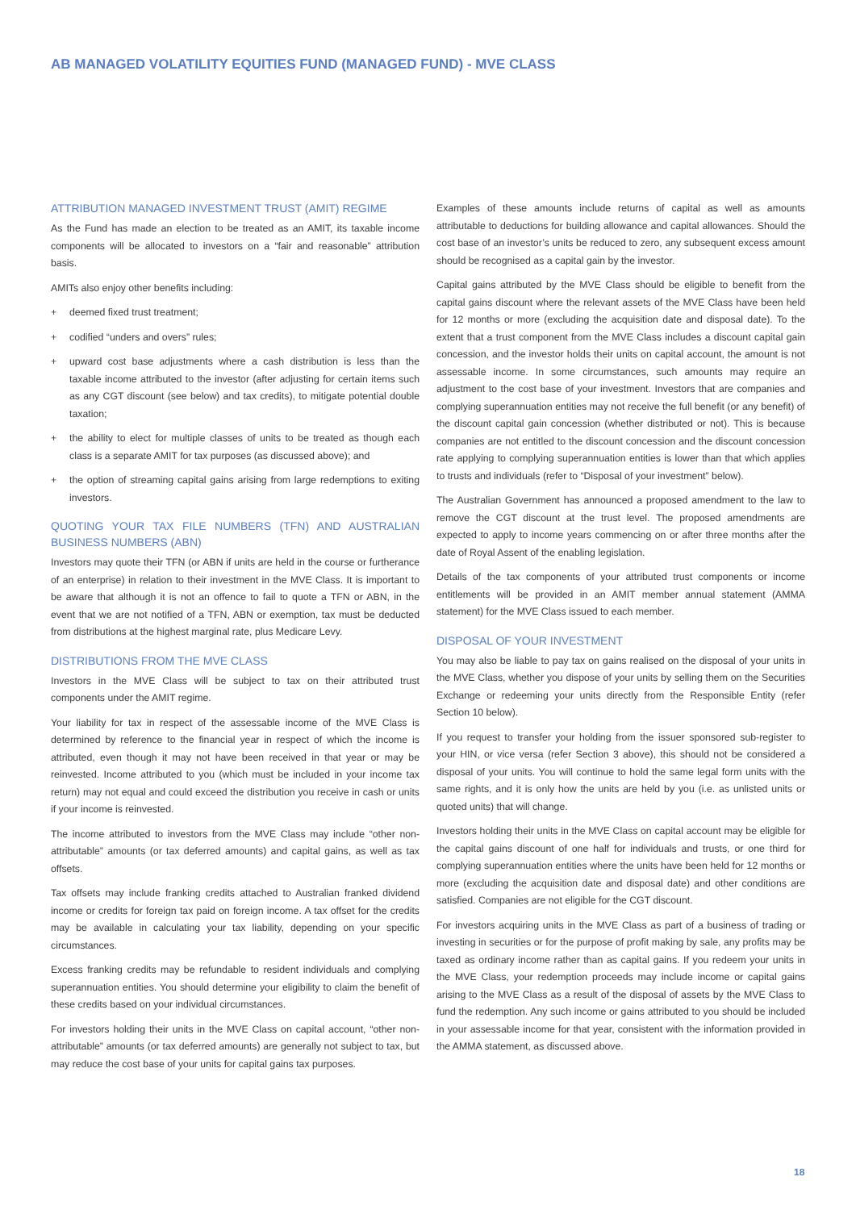AB MANAGED VOLATILITY EQUITIES FUND (MANAGED FUND) - MVE CLASS
ATTRIBUTION MANAGED INVESTMENT TRUST (AMIT) REGIME
As the Fund has made an election to be treated as an AMIT, its taxable income components will be allocated to investors on a “fair and reasonable” attribution basis.
AMITs also enjoy other benefits including:
+ deemed fixed trust treatment;
+ codified “unders and overs” rules;
+ upward cost base adjustments where a cash distribution is less than the taxable income attributed to the investor (after adjusting for certain items such as any CGT discount (see below) and tax credits), to mitigate potential double taxation;
+ the ability to elect for multiple classes of units to be treated as though each class is a separate AMIT for tax purposes (as discussed above); and
+ the option of streaming capital gains arising from large redemptions to exiting investors.
QUOTING YOUR TAX FILE NUMBERS (TFN) AND AUSTRALIAN BUSINESS NUMBERS (ABN)
Investors may quote their TFN (or ABN if units are held in the course or furtherance of an enterprise) in relation to their investment in the MVE Class. It is important to be aware that although it is not an offence to fail to quote a TFN or ABN, in the event that we are not notified of a TFN, ABN or exemption, tax must be deducted from distributions at the highest marginal rate, plus Medicare Levy.
DISTRIBUTIONS FROM THE MVE CLASS
Investors in the MVE Class will be subject to tax on their attributed trust components under the AMIT regime.
Your liability for tax in respect of the assessable income of the MVE Class is determined by reference to the financial year in respect of which the income is attributed, even though it may not have been received in that year or may be reinvested. Income attributed to you (which must be included in your income tax return) may not equal and could exceed the distribution you receive in cash or units if your income is reinvested.
The income attributed to investors from the MVE Class may include “other non-attributable” amounts (or tax deferred amounts) and capital gains, as well as tax offsets.
Tax offsets may include franking credits attached to Australian franked dividend income or credits for foreign tax paid on foreign income. A tax offset for the credits may be available in calculating your tax liability, depending on your specific circumstances.
Excess franking credits may be refundable to resident individuals and complying superannuation entities. You should determine your eligibility to claim the benefit of these credits based on your individual circumstances.
For investors holding their units in the MVE Class on capital account, “other non-attributable” amounts (or tax deferred amounts) are generally not subject to tax, but may reduce the cost base of your units for capital gains tax purposes.
Examples of these amounts include returns of capital as well as amounts attributable to deductions for building allowance and capital allowances. Should the cost base of an investor’s units be reduced to zero, any subsequent excess amount should be recognised as a capital gain by the investor.
Capital gains attributed by the MVE Class should be eligible to benefit from the capital gains discount where the relevant assets of the MVE Class have been held for 12 months or more (excluding the acquisition date and disposal date). To the extent that a trust component from the MVE Class includes a discount capital gain concession, and the investor holds their units on capital account, the amount is not assessable income. In some circumstances, such amounts may require an adjustment to the cost base of your investment. Investors that are companies and complying superannuation entities may not receive the full benefit (or any benefit) of the discount capital gain concession (whether distributed or not). This is because companies are not entitled to the discount concession and the discount concession rate applying to complying superannuation entities is lower than that which applies to trusts and individuals (refer to “Disposal of your investment” below).
The Australian Government has announced a proposed amendment to the law to remove the CGT discount at the trust level. The proposed amendments are expected to apply to income years commencing on or after three months after the date of Royal Assent of the enabling legislation.
Details of the tax components of your attributed trust components or income entitlements will be provided in an AMIT member annual statement (AMMA statement) for the MVE Class issued to each member.
DISPOSAL OF YOUR INVESTMENT
You may also be liable to pay tax on gains realised on the disposal of your units in the MVE Class, whether you dispose of your units by selling them on the Securities Exchange or redeeming your units directly from the Responsible Entity (refer Section 10 below).
If you request to transfer your holding from the issuer sponsored sub-register to your HIN, or vice versa (refer Section 3 above), this should not be considered a disposal of your units. You will continue to hold the same legal form units with the same rights, and it is only how the units are held by you (i.e. as unlisted units or quoted units) that will change.
Investors holding their units in the MVE Class on capital account may be eligible for the capital gains discount of one half for individuals and trusts, or one third for complying superannuation entities where the units have been held for 12 months or more (excluding the acquisition date and disposal date) and other conditions are satisfied. Companies are not eligible for the CGT discount.
For investors acquiring units in the MVE Class as part of a business of trading or investing in securities or for the purpose of profit making by sale, any profits may be taxed as ordinary income rather than as capital gains. If you redeem your units in the MVE Class, your redemption proceeds may include income or capital gains arising to the MVE Class as a result of the disposal of assets by the MVE Class to fund the redemption. Any such income or gains attributed to you should be included in your assessable income for that year, consistent with the information provided in the AMMA statement, as discussed above.
18